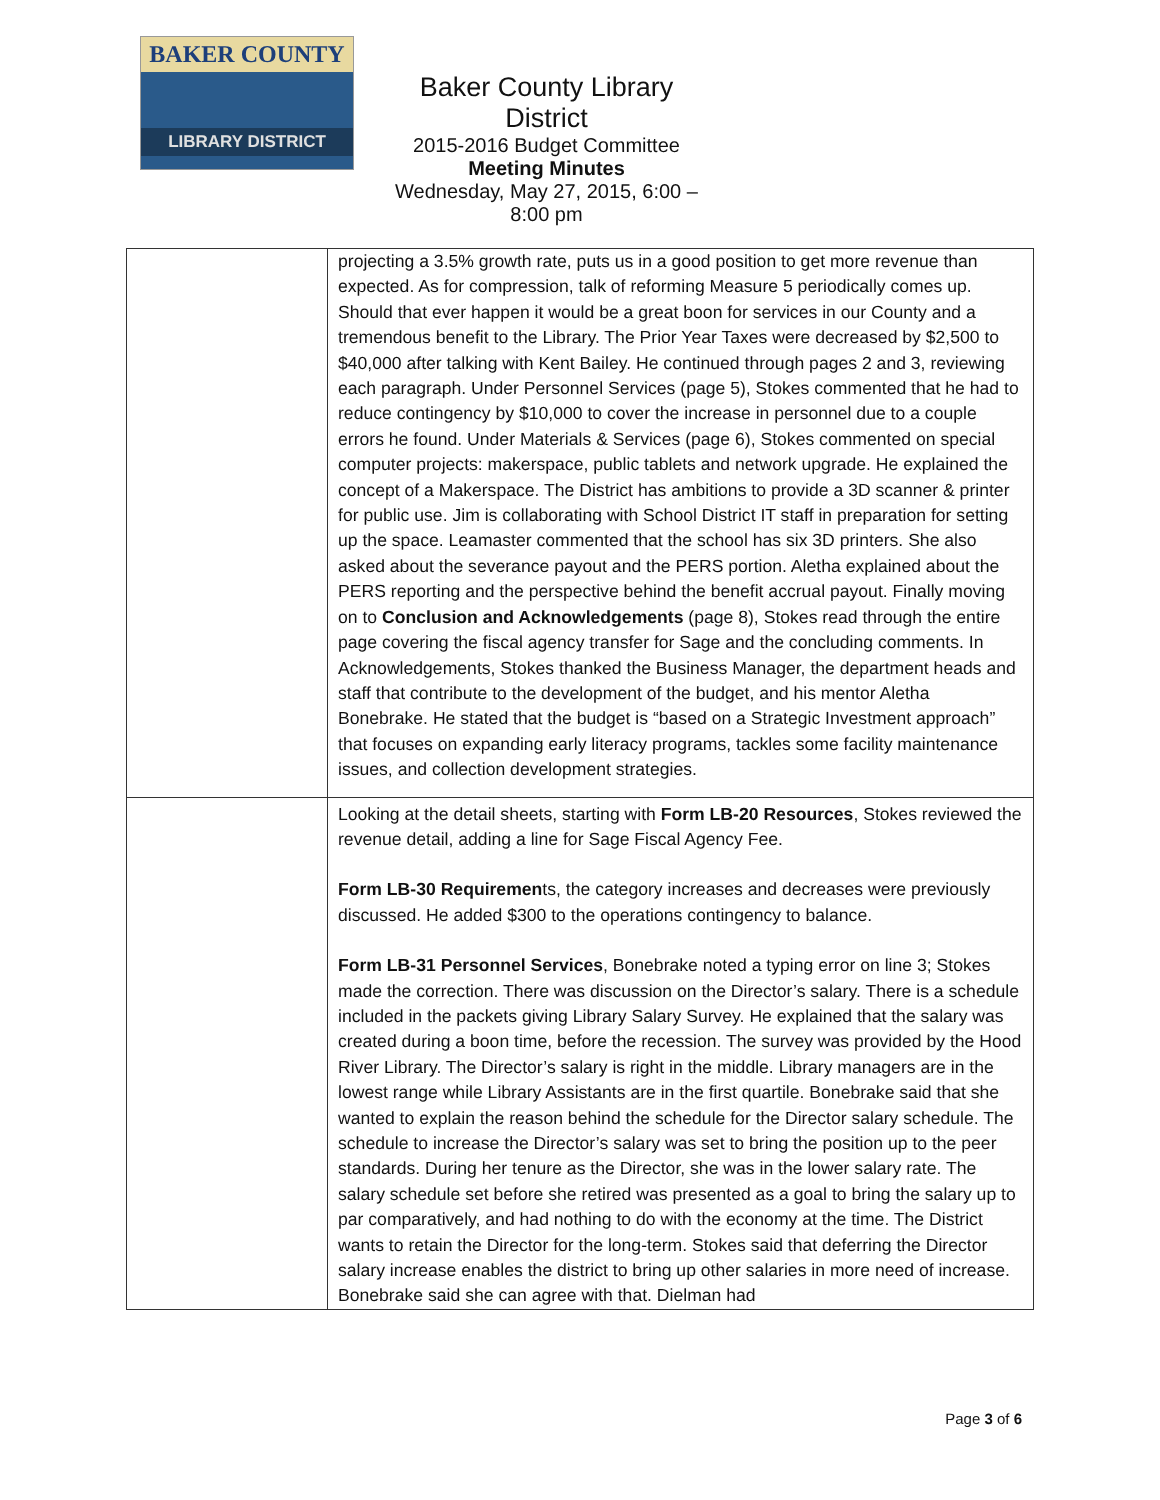BAKER COUNTY
LIBRARY DISTRICT
Baker County Library District
2015-2016 Budget Committee
Meeting Minutes
Wednesday, May 27, 2015, 6:00 – 8:00 pm
| | projecting a 3.5% growth rate, puts us in a good position to get more revenue than expected. As for compression, talk of reforming Measure 5 periodically comes up. Should that ever happen it would be a great boon for services in our County and a tremendous benefit to the Library. The Prior Year Taxes were decreased by $2,500 to $40,000 after talking with Kent Bailey. He continued through pages 2 and 3, reviewing each paragraph. Under Personnel Services (page 5), Stokes commented that he had to reduce contingency by $10,000 to cover the increase in personnel due to a couple errors he found. Under Materials & Services (page 6), Stokes commented on special computer projects: makerspace, public tablets and network upgrade. He explained the concept of a Makerspace. The District has ambitions to provide a 3D scanner & printer for public use. Jim is collaborating with School District IT staff in preparation for setting up the space. Leamaster commented that the school has six 3D printers. She also asked about the severance payout and the PERS portion. Aletha explained about the PERS reporting and the perspective behind the benefit accrual payout. Finally moving on to Conclusion and Acknowledgements (page 8), Stokes read through the entire page covering the fiscal agency transfer for Sage and the concluding comments. In Acknowledgements, Stokes thanked the Business Manager, the department heads and staff that contribute to the development of the budget, and his mentor Aletha Bonebrake. He stated that the budget is “based on a Strategic Investment approach” that focuses on expanding early literacy programs, tackles some facility maintenance issues, and collection development strategies. |
| | Looking at the detail sheets, starting with Form LB-20 Resources , Stokes reviewed the revenue detail, adding a line for Sage Fiscal Agency Fee. Form LB-30 Requiremen ts, the category increases and decreases were previously discussed. He added $300 to the operations contingency to balance. Form LB-31 Personnel Services , Bonebrake noted a typing error on line 3; Stokes made the correction. There was discussion on the Director’s salary. There is a schedule included in the packets giving Library Salary Survey. He explained that the salary was created during a boon time, before the recession. The survey was provided by the Hood River Library. The Director’s salary is right in the middle. Library managers are in the lowest range while Library Assistants are in the first quartile. Bonebrake said that she wanted to explain the reason behind the schedule for the Director salary schedule. The schedule to increase the Director’s salary was set to bring the position up to the peer standards. During her tenure as the Director, she was in the lower salary rate. The salary schedule set before she retired was presented as a goal to bring the salary up to par comparatively, and had nothing to do with the economy at the time. The District wants to retain the Director for the long-term. Stokes said that deferring the Director salary increase enables the district to bring up other salaries in more need of increase. Bonebrake said she can agree with that. Dielman had |
Page 3 of 6